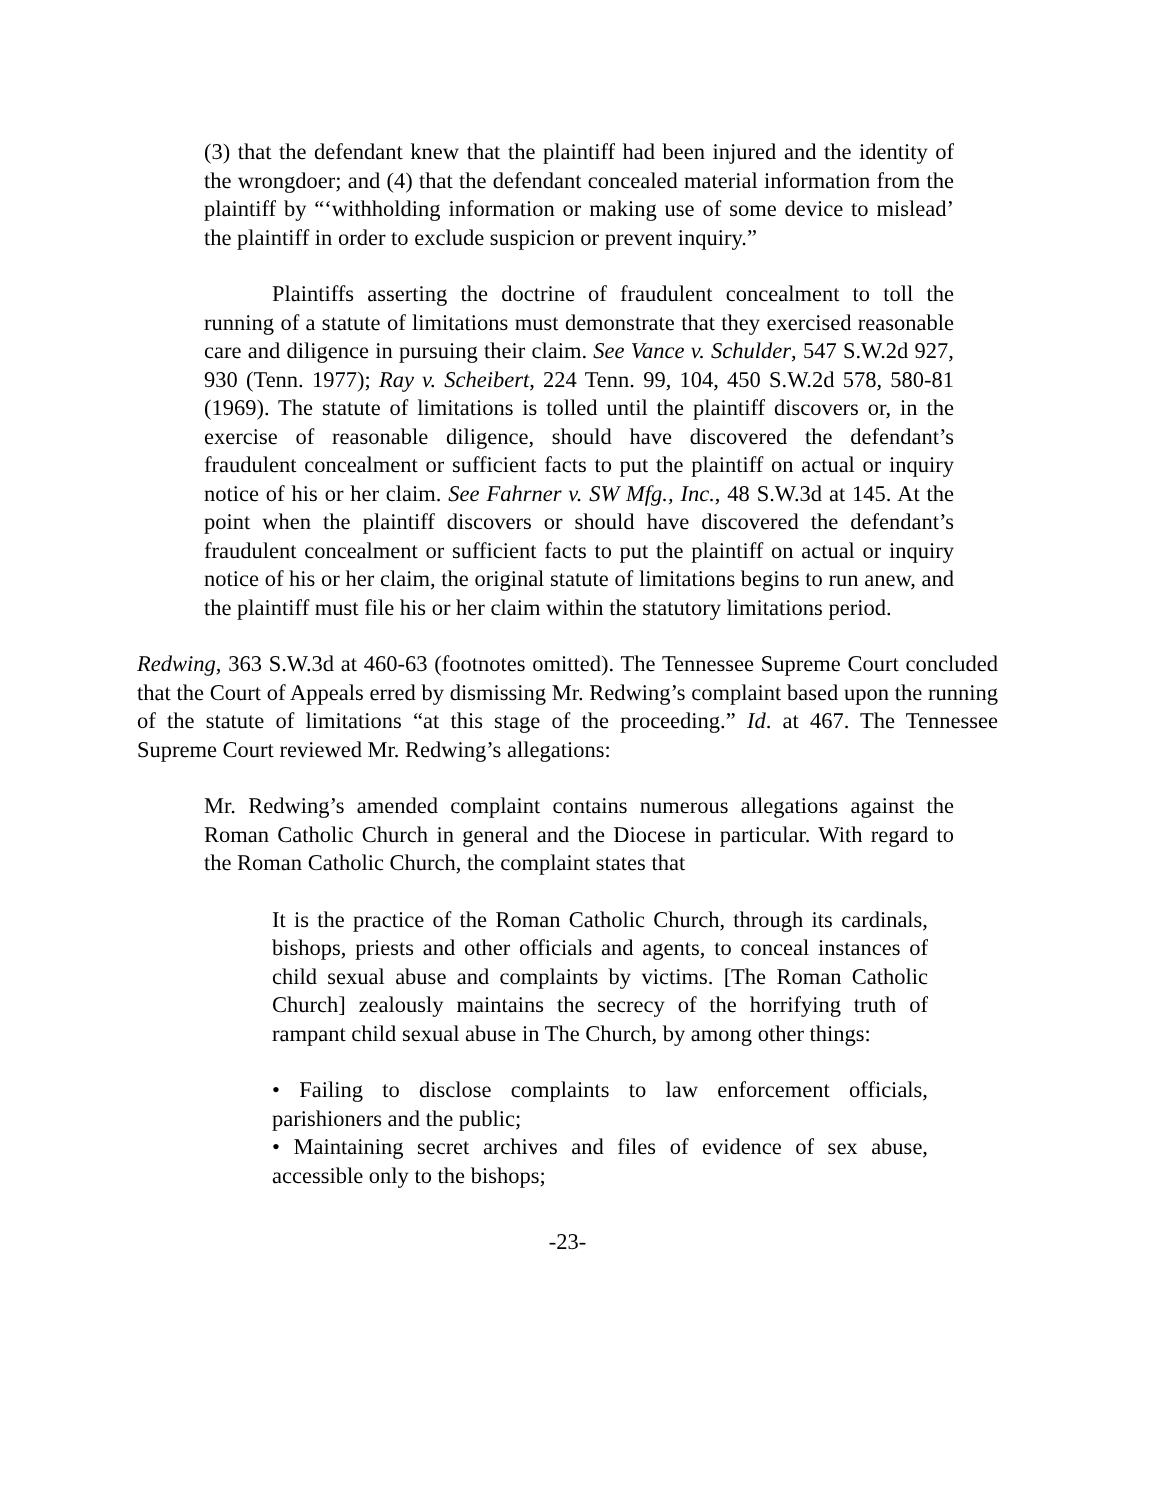(3) that the defendant knew that the plaintiff had been injured and the identity of the wrongdoer; and (4) that the defendant concealed material information from the plaintiff by “‘withholding information or making use of some device to mislead’ the plaintiff in order to exclude suspicion or prevent inquiry.”
Plaintiffs asserting the doctrine of fraudulent concealment to toll the running of a statute of limitations must demonstrate that they exercised reasonable care and diligence in pursuing their claim. See Vance v. Schulder, 547 S.W.2d 927, 930 (Tenn. 1977); Ray v. Scheibert, 224 Tenn. 99, 104, 450 S.W.2d 578, 580-81 (1969). The statute of limitations is tolled until the plaintiff discovers or, in the exercise of reasonable diligence, should have discovered the defendant’s fraudulent concealment or sufficient facts to put the plaintiff on actual or inquiry notice of his or her claim. See Fahrner v. SW Mfg., Inc., 48 S.W.3d at 145. At the point when the plaintiff discovers or should have discovered the defendant’s fraudulent concealment or sufficient facts to put the plaintiff on actual or inquiry notice of his or her claim, the original statute of limitations begins to run anew, and the plaintiff must file his or her claim within the statutory limitations period.
Redwing, 363 S.W.3d at 460-63 (footnotes omitted). The Tennessee Supreme Court concluded that the Court of Appeals erred by dismissing Mr. Redwing’s complaint based upon the running of the statute of limitations “at this stage of the proceeding.” Id. at 467. The Tennessee Supreme Court reviewed Mr. Redwing’s allegations:
Mr. Redwing’s amended complaint contains numerous allegations against the Roman Catholic Church in general and the Diocese in particular. With regard to the Roman Catholic Church, the complaint states that
It is the practice of the Roman Catholic Church, through its cardinals, bishops, priests and other officials and agents, to conceal instances of child sexual abuse and complaints by victims. [The Roman Catholic Church] zealously maintains the secrecy of the horrifying truth of rampant child sexual abuse in The Church, by among other things:
• Failing to disclose complaints to law enforcement officials, parishioners and the public;
• Maintaining secret archives and files of evidence of sex abuse, accessible only to the bishops;
-23-